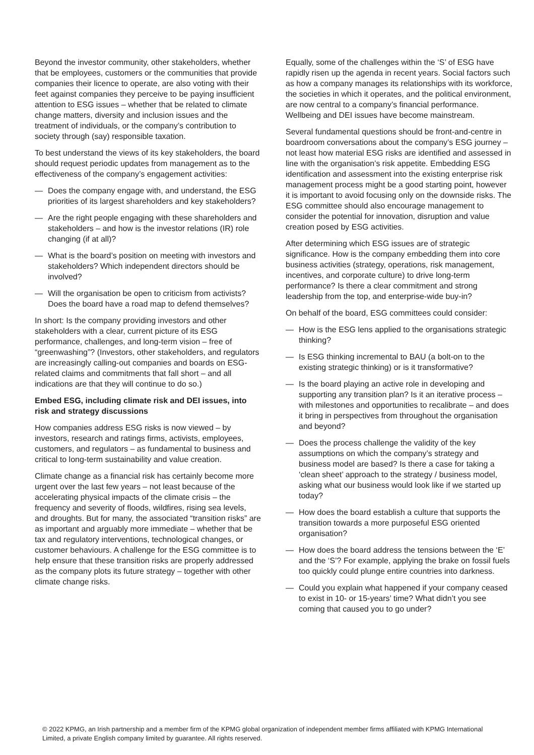Beyond the investor community, other stakeholders, whether that be employees, customers or the communities that provide companies their licence to operate, are also voting with their feet against companies they perceive to be paying insufficient attention to ESG issues – whether that be related to climate change matters, diversity and inclusion issues and the treatment of individuals, or the company’s contribution to society through (say) responsible taxation.
To best understand the views of its key stakeholders, the board should request periodic updates from management as to the effectiveness of the company’s engagement activities:
— Does the company engage with, and understand, the ESG priorities of its largest shareholders and key stakeholders?
— Are the right people engaging with these shareholders and stakeholders – and how is the investor relations (IR) role changing (if at all)?
— What is the board’s position on meeting with investors and stakeholders? Which independent directors should be involved?
— Will the organisation be open to criticism from activists? Does the board have a road map to defend themselves?
In short: Is the company providing investors and other stakeholders with a clear, current picture of its ESG performance, challenges, and long-term vision – free of “greenwashing”? (Investors, other stakeholders, and regulators are increasingly calling-out companies and boards on ESG-related claims and commitments that fall short – and all indications are that they will continue to do so.)
Embed ESG, including climate risk and DEI issues, into risk and strategy discussions
How companies address ESG risks is now viewed – by investors, research and ratings firms, activists, employees, customers, and regulators – as fundamental to business and critical to long-term sustainability and value creation.
Climate change as a financial risk has certainly become more urgent over the last few years – not least because of the accelerating physical impacts of the climate crisis – the frequency and severity of floods, wildfires, rising sea levels, and droughts. But for many, the associated “transition risks” are as important and arguably more immediate – whether that be tax and regulatory interventions, technological changes, or customer behaviours. A challenge for the ESG committee is to help ensure that these transition risks are properly addressed as the company plots its future strategy – together with other climate change risks.
Equally, some of the challenges within the ‘S’ of ESG have rapidly risen up the agenda in recent years. Social factors such as how a company manages its relationships with its workforce, the societies in which it operates, and the political environment, are now central to a company’s financial performance. Wellbeing and DEI issues have become mainstream.
Several fundamental questions should be front-and-centre in boardroom conversations about the company’s ESG journey – not least how material ESG risks are identified and assessed in line with the organisation’s risk appetite. Embedding ESG identification and assessment into the existing enterprise risk management process might be a good starting point, however it is important to avoid focusing only on the downside risks. The ESG committee should also encourage management to consider the potential for innovation, disruption and value creation posed by ESG activities.
After determining which ESG issues are of strategic significance. How is the company embedding them into core business activities (strategy, operations, risk management, incentives, and corporate culture) to drive long-term performance? Is there a clear commitment and strong leadership from the top, and enterprise-wide buy-in?
On behalf of the board, ESG committees could consider:
— How is the ESG lens applied to the organisations strategic thinking?
— Is ESG thinking incremental to BAU (a bolt-on to the existing strategic thinking) or is it transformative?
— Is the board playing an active role in developing and supporting any transition plan? Is it an iterative process – with milestones and opportunities to recalibrate – and does it bring in perspectives from throughout the organisation and beyond?
— Does the process challenge the validity of the key assumptions on which the company’s strategy and business model are based? Is there a case for taking a ‘clean sheet’ approach to the strategy / business model, asking what our business would look like if we started up today?
— How does the board establish a culture that supports the transition towards a more purposeful ESG oriented organisation?
— How does the board address the tensions between the ‘E’ and the ‘S’? For example, applying the brake on fossil fuels too quickly could plunge entire countries into darkness.
— Could you explain what happened if your company ceased to exist in 10- or 15-years’ time? What didn’t you see coming that caused you to go under?
© 2022 KPMG, an Irish partnership and a member firm of the KPMG global organization of independent member firms affiliated with KPMG International Limited, a private English company limited by guarantee. All rights reserved.